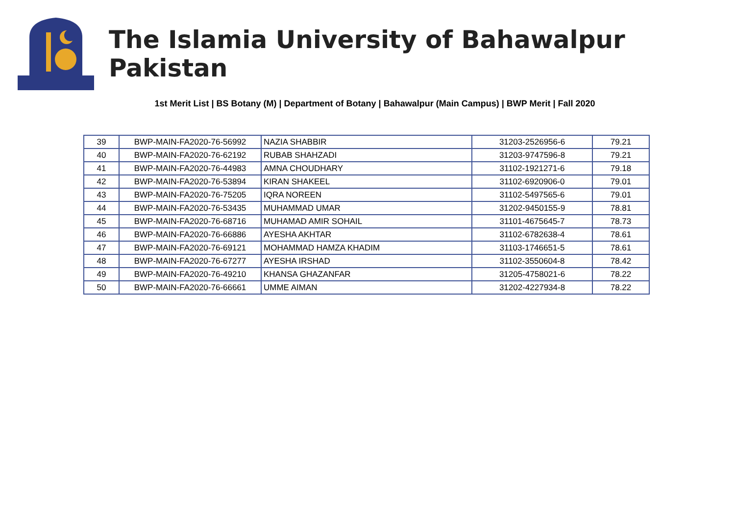The Islamia University of Bahawalpur Pakistan
1st Merit List | BS Botany (M) | Department of Botany | Bahawalpur (Main Campus) | BWP Merit | Fall 2020
| 39 | BWP-MAIN-FA2020-76-56992 | NAZIA SHABBIR | 31203-2526956-6 | 79.21 |
| 40 | BWP-MAIN-FA2020-76-62192 | RUBAB SHAHZADI | 31203-9747596-8 | 79.21 |
| 41 | BWP-MAIN-FA2020-76-44983 | AMNA CHOUDHARY | 31102-1921271-6 | 79.18 |
| 42 | BWP-MAIN-FA2020-76-53894 | KIRAN SHAKEEL | 31102-6920906-0 | 79.01 |
| 43 | BWP-MAIN-FA2020-76-75205 | IQRA NOREEN | 31102-5497565-6 | 79.01 |
| 44 | BWP-MAIN-FA2020-76-53435 | MUHAMMAD UMAR | 31202-9450155-9 | 78.81 |
| 45 | BWP-MAIN-FA2020-76-68716 | MUHAMAD AMIR SOHAIL | 31101-4675645-7 | 78.73 |
| 46 | BWP-MAIN-FA2020-76-66886 | AYESHA AKHTAR | 31102-6782638-4 | 78.61 |
| 47 | BWP-MAIN-FA2020-76-69121 | MOHAMMAD HAMZA KHADIM | 31103-1746651-5 | 78.61 |
| 48 | BWP-MAIN-FA2020-76-67277 | AYESHA IRSHAD | 31102-3550604-8 | 78.42 |
| 49 | BWP-MAIN-FA2020-76-49210 | KHANSA GHAZANFAR | 31205-4758021-6 | 78.22 |
| 50 | BWP-MAIN-FA2020-76-66661 | UMME AIMAN | 31202-4227934-8 | 78.22 |